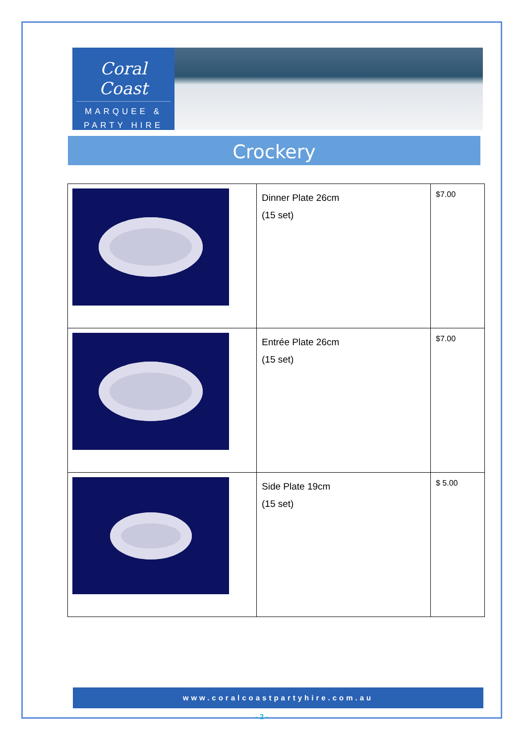Coral Coast
MARQUEE &
PARTY HIRE
Crockery
| | Dinner Plate 26cm (15 set) | $7.00 |
| | Entrée Plate 26cm (15 set) | $7.00 |
| | Side Plate 19cm (15 set) | $ 5.00 |
www.coralcoastpartyhire.com.au
- 2 -